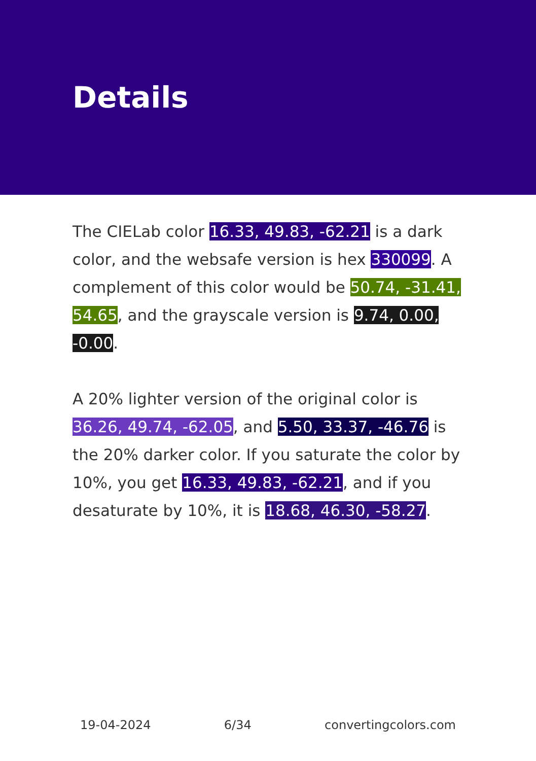Details
The CIELab color 16.33, 49.83, -62.21 is a dark color, and the websafe version is hex 330099. A complement of this color would be 50.74, -31.41, 54.65, and the grayscale version is 9.74, 0.00, -0.00.
A 20% lighter version of the original color is 36.26, 49.74, -62.05, and 5.50, 33.37, -46.76 is the 20% darker color. If you saturate the color by 10%, you get 16.33, 49.83, -62.21, and if you desaturate by 10%, it is 18.68, 46.30, -58.27.
19-04-2024 6/34 convertingcolors.com